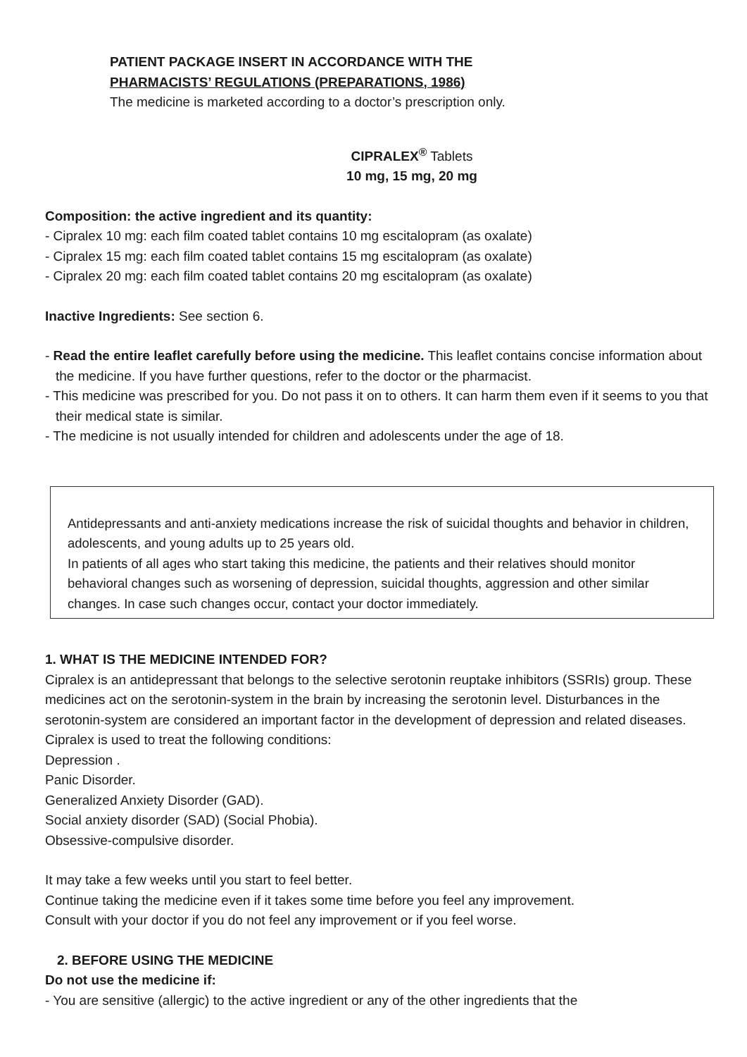PATIENT PACKAGE INSERT IN ACCORDANCE WITH THE
PHARMACISTS’ REGULATIONS (PREPARATIONS, 1986)
The medicine is marketed according to a doctor’s prescription only.
CIPRALEX<sup>®</sup> Tablets
10 mg, 15 mg, 20 mg
Composition: the active ingredient and its quantity:
- Cipralex 10 mg: each film coated tablet contains 10 mg escitalopram (as oxalate)
- Cipralex 15 mg: each film coated tablet contains 15 mg escitalopram (as oxalate)
- Cipralex 20 mg: each film coated tablet contains 20 mg escitalopram (as oxalate)
Inactive Ingredients: See section 6.
- Read the entire leaflet carefully before using the medicine. This leaflet contains concise information about the medicine. If you have further questions, refer to the doctor or the pharmacist.
- This medicine was prescribed for you. Do not pass it on to others. It can harm them even if it seems to you that their medical state is similar.
- The medicine is not usually intended for children and adolescents under the age of 18.
Antidepressants and anti-anxiety medications increase the risk of suicidal thoughts and behavior in children, adolescents, and young adults up to 25 years old.
In patients of all ages who start taking this medicine, the patients and their relatives should monitor behavioral changes such as worsening of depression, suicidal thoughts, aggression and other similar changes. In case such changes occur, contact your doctor immediately.
1. WHAT IS THE MEDICINE INTENDED FOR?
Cipralex is an antidepressant that belongs to the selective serotonin reuptake inhibitors (SSRIs) group. These medicines act on the serotonin-system in the brain by increasing the serotonin level. Disturbances in the serotonin-system are considered an important factor in the development of depression and related diseases.
Cipralex is used to treat the following conditions:
Depression .
Panic Disorder.
Generalized Anxiety Disorder (GAD).
Social anxiety disorder (SAD) (Social Phobia).
Obsessive-compulsive disorder.
It may take a few weeks until you start to feel better.
Continue taking the medicine even if it takes some time before you feel any improvement.
Consult with your doctor if you do not feel any improvement or if you feel worse.
2. BEFORE USING THE MEDICINE
Do not use the medicine if:
- You are sensitive (allergic) to the active ingredient or any of the other ingredients that the